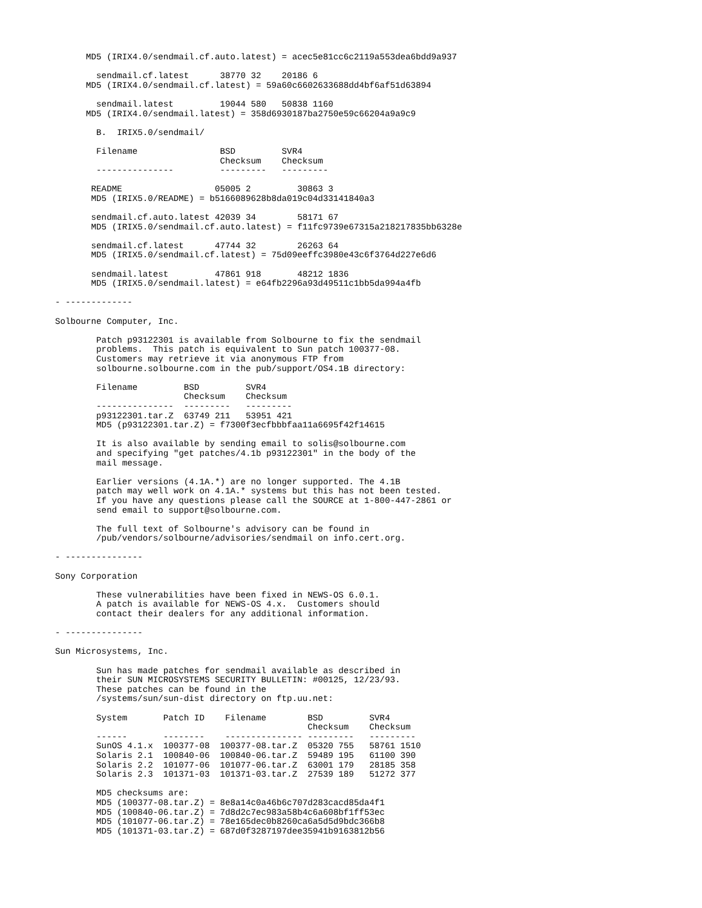MD5 (IRIX4.0/sendmail.cf.auto.latest) = acec5e81cc6c2119a553dea6bdd9a937

        sendmail.cf.latest      38770 32    20186 6
      MD5 (IRIX4.0/sendmail.cf.latest) = 59a60c6602633688dd4bf6af51d63894

        sendmail.latest         19044 580   50838 1160
      MD5 (IRIX4.0/sendmail.latest) = 358d6930187ba2750e59c66204a9a9c9

        B.  IRIX5.0/sendmail/

        Filename                BSD         SVR4
                                Checksum    Checksum
        ---------------         ---------   ---------

       README                  05005 2         30863 3
       MD5 (IRIX5.0/README) = b5166089628b8da019c04d33141840a3

       sendmail.cf.auto.latest 42039 34        58171 67
       MD5 (IRIX5.0/sendmail.cf.auto.latest) = f11fc9739e67315a218217835bb6328e

       sendmail.cf.latest      47744 32        26263 64
       MD5 (IRIX5.0/sendmail.cf.latest) = 75d09eeffc3980e43c6f3764d227e6d6

       sendmail.latest         47861 918       48212 1836
       MD5 (IRIX5.0/sendmail.latest) = e64fb2296a93d49511c1bb5da994a4fb

- -------------

Solbourne Computer, Inc.

        Patch p93122301 is available from Solbourne to fix the sendmail
        problems.  This patch is equivalent to Sun patch 100377-08.
        Customers may retrieve it via anonymous FTP from
        solbourne.solbourne.com in the pub/support/OS4.1B directory:

        Filename         BSD         SVR4
                         Checksum    Checksum
        ---------------  ---------   ---------
        p93122301.tar.Z  63749 211   53951 421
        MD5 (p93122301.tar.Z) = f7300f3ecfbbbfaa11a6695f42f14615

        It is also available by sending email to solis@solbourne.com
        and specifying "get patches/4.1b p93122301" in the body of the
        mail message.

        Earlier versions (4.1A.*) are no longer supported. The 4.1B
        patch may well work on 4.1A.* systems but this has not been tested.
        If you have any questions please call the SOURCE at 1-800-447-2861 or
        send email to support@solbourne.com.

        The full text of Solbourne's advisory can be found in
        /pub/vendors/solbourne/advisories/sendmail on info.cert.org.

- ---------------

Sony Corporation

        These vulnerabilities have been fixed in NEWS-OS 6.0.1.
        A patch is available for NEWS-OS 4.x.  Customers should
        contact their dealers for any additional information.

- ---------------

Sun Microsystems, Inc.

        Sun has made patches for sendmail available as described in
        their SUN MICROSYSTEMS SECURITY BULLETIN: #00125, 12/23/93.
        These patches can be found in the
        /systems/sun/sun-dist directory on ftp.uu.net:

        System       Patch ID    Filename        BSD         SVR4
                                                 Checksum    Checksum
        ------       --------    --------------- ---------   ---------
        SunOS 4.1.x  100377-08  100377-08.tar.Z  05320 755   58761 1510
        Solaris 2.1  100840-06  100840-06.tar.Z  59489 195   61100 390
        Solaris 2.2  101077-06  101077-06.tar.Z  63001 179   28185 358
        Solaris 2.3  101371-03  101371-03.tar.Z  27539 189   51272 377

        MD5 checksums are:
        MD5 (100377-08.tar.Z) = 8e8a14c0a46b6c707d283cacd85da4f1
        MD5 (100840-06.tar.Z) = 7d8d2c7ec983a58b4c6a608bf1ff53ec
        MD5 (101077-06.tar.Z) = 78e165dec0b8260ca6a5d5d9bdc366b8
        MD5 (101371-03.tar.Z) = 687d0f3287197dee35941b9163812b56